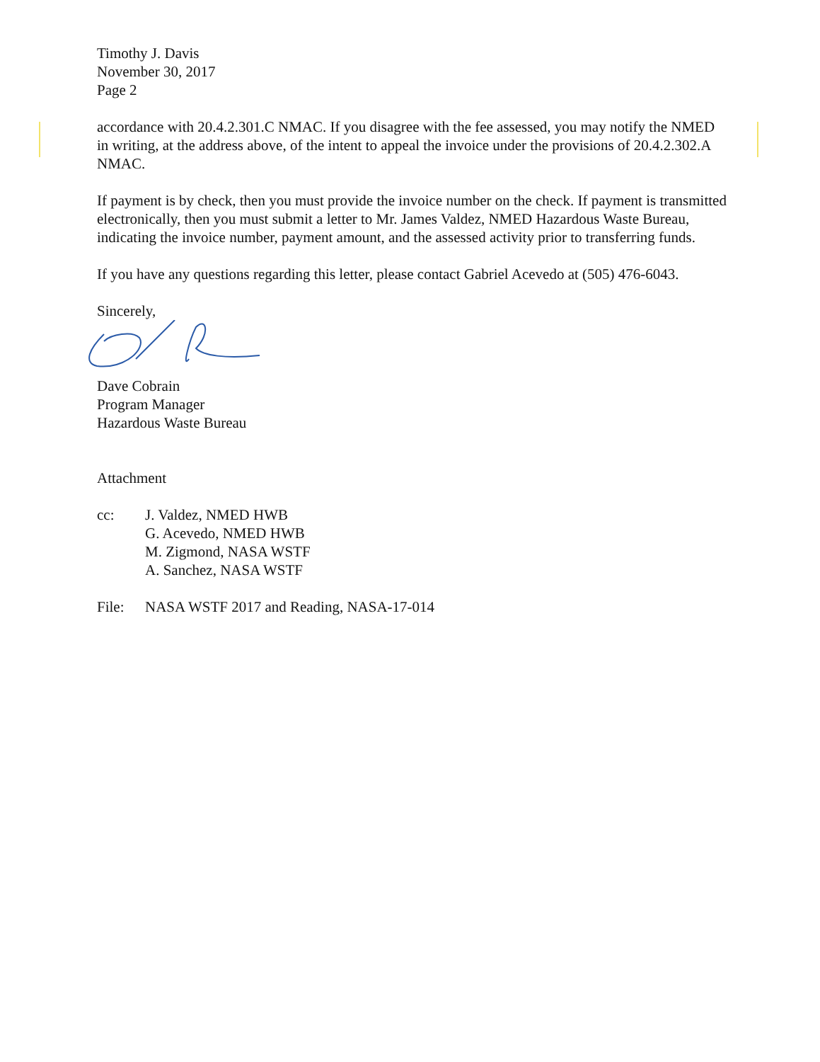Timothy J. Davis
November 30, 2017
Page 2
accordance with 20.4.2.301.C NMAC. If you disagree with the fee assessed, you may notify the NMED in writing, at the address above, of the intent to appeal the invoice under the provisions of 20.4.2.302.A NMAC.
If payment is by check, then you must provide the invoice number on the check. If payment is transmitted electronically, then you must submit a letter to Mr. James Valdez, NMED Hazardous Waste Bureau, indicating the invoice number, payment amount, and the assessed activity prior to transferring funds.
If you have any questions regarding this letter, please contact Gabriel Acevedo at (505) 476-6043.
Sincerely,
Dave Cobrain
Program Manager
Hazardous Waste Bureau
Attachment
cc: J. Valdez, NMED HWB
G. Acevedo, NMED HWB
M. Zigmond, NASA WSTF
A. Sanchez, NASA WSTF
File: NASA WSTF 2017 and Reading, NASA-17-014